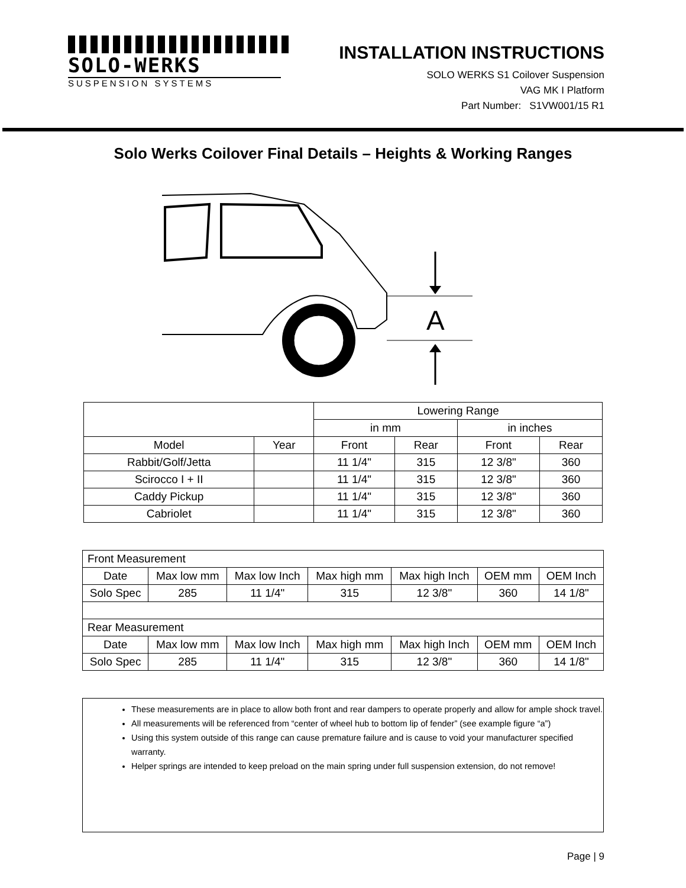SOLO-WERKS
SUSPENSION SYSTEMS
INSTALLATION INSTRUCTIONS
SOLO WERKS S1 Coilover Suspension
VAG MK I Platform
Part Number: S1VW001/15 R1
Solo Werks Coilover Final Details – Heights & Working Ranges
A
| | | Lowering Range | | | |
| --- | --- | --- | --- | --- | --- |
| | | in mm | | in inches | |
| Model | Year | Front | Rear | Front | Rear |
| Rabbit/Golf/Jetta | | 11 1/4" | 315 | 12 3/8" | 360 |
| Scirocco I + II | | 11 1/4" | 315 | 12 3/8" | 360 |
| Caddy Pickup | | 11 1/4" | 315 | 12 3/8" | 360 |
| Cabriolet | | 11 1/4" | 315 | 12 3/8" | 360 |
| Front Measurement | | | | | | |
| Date | Max low mm | Max low Inch | Max high mm | Max high Inch | OEM mm | OEM Inch |
| Solo Spec | 285 | 11 1/4" | 315 | 12 3/8" | 360 | 14 1/8" |
| Rear Measurement | | | | | | |
| Date | Max low mm | Max low Inch | Max high mm | Max high Inch | OEM mm | OEM Inch |
| Solo Spec | 285 | 11 1/4" | 315 | 12 3/8" | 360 | 14 1/8" |
These measurements are in place to allow both front and rear dampers to operate properly and allow for ample shock travel.
All measurements will be referenced from “center of wheel hub to bottom lip of fender” (see example figure “a”)
Using this system outside of this range can cause premature failure and is cause to void your manufacturer specified warranty.
Helper springs are intended to keep preload on the main spring under full suspension extension, do not remove!
Page | 9